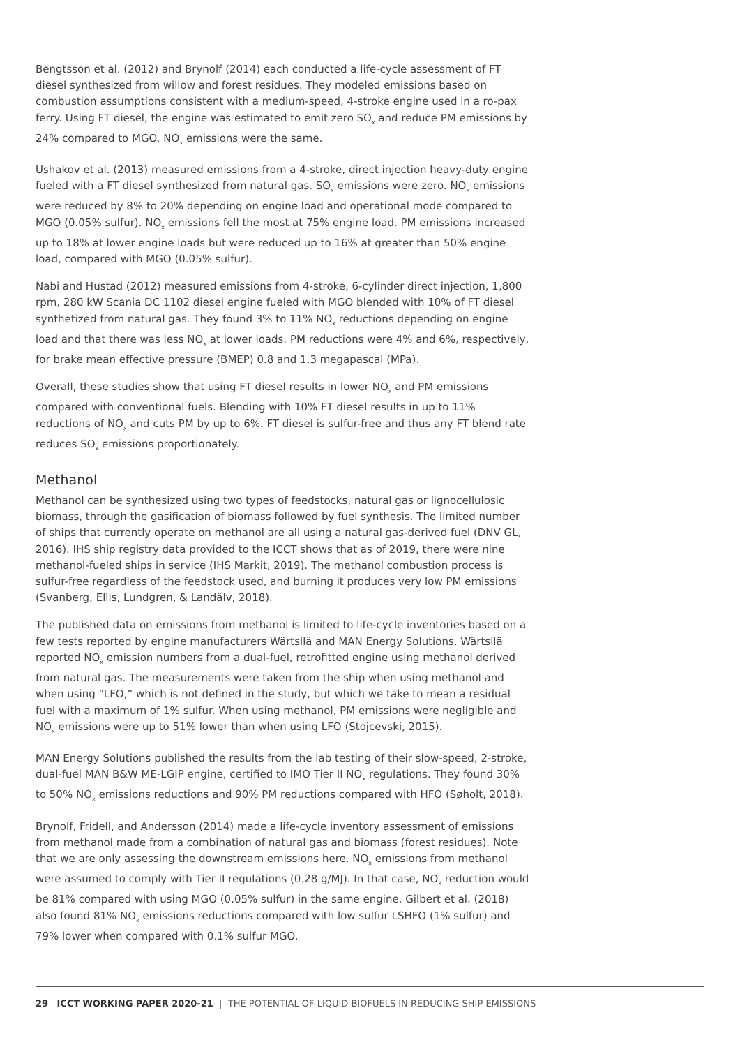Bengtsson et al. (2012) and Brynolf (2014) each conducted a life-cycle assessment of FT diesel synthesized from willow and forest residues. They modeled emissions based on combustion assumptions consistent with a medium-speed, 4-stroke engine used in a ro-pax ferry. Using FT diesel, the engine was estimated to emit zero SO<sub>x</sub> and reduce PM emissions by 24% compared to MGO. NO<sub>x</sub> emissions were the same.
Ushakov et al. (2013) measured emissions from a 4-stroke, direct injection heavy-duty engine fueled with a FT diesel synthesized from natural gas. SO<sub>x</sub> emissions were zero. NO<sub>x</sub> emissions were reduced by 8% to 20% depending on engine load and operational mode compared to MGO (0.05% sulfur). NO<sub>x</sub> emissions fell the most at 75% engine load. PM emissions increased up to 18% at lower engine loads but were reduced up to 16% at greater than 50% engine load, compared with MGO (0.05% sulfur).
Nabi and Hustad (2012) measured emissions from 4-stroke, 6-cylinder direct injection, 1,800 rpm, 280 kW Scania DC 1102 diesel engine fueled with MGO blended with 10% of FT diesel synthetized from natural gas. They found 3% to 11% NO<sub>x</sub> reductions depending on engine load and that there was less NO<sub>x</sub> at lower loads. PM reductions were 4% and 6%, respectively, for brake mean effective pressure (BMEP) 0.8 and 1.3 megapascal (MPa).
Overall, these studies show that using FT diesel results in lower NO<sub>x</sub> and PM emissions compared with conventional fuels. Blending with 10% FT diesel results in up to 11% reductions of NO<sub>x</sub> and cuts PM by up to 6%. FT diesel is sulfur-free and thus any FT blend rate reduces SO<sub>x</sub> emissions proportionately.
Methanol
Methanol can be synthesized using two types of feedstocks, natural gas or lignocellulosic biomass, through the gasification of biomass followed by fuel synthesis. The limited number of ships that currently operate on methanol are all using a natural gas-derived fuel (DNV GL, 2016). IHS ship registry data provided to the ICCT shows that as of 2019, there were nine methanol-fueled ships in service (IHS Markit, 2019). The methanol combustion process is sulfur-free regardless of the feedstock used, and burning it produces very low PM emissions (Svanberg, Ellis, Lundgren, & Landälv, 2018).
The published data on emissions from methanol is limited to life-cycle inventories based on a few tests reported by engine manufacturers Wärtsilä and MAN Energy Solutions. Wärtsilä reported NO<sub>x</sub> emission numbers from a dual-fuel, retrofitted engine using methanol derived from natural gas. The measurements were taken from the ship when using methanol and when using “LFO,” which is not defined in the study, but which we take to mean a residual fuel with a maximum of 1% sulfur. When using methanol, PM emissions were negligible and NO<sub>x</sub> emissions were up to 51% lower than when using LFO (Stojcevski, 2015).
MAN Energy Solutions published the results from the lab testing of their slow-speed, 2-stroke, dual-fuel MAN B&W ME-LGIP engine, certified to IMO Tier II NO<sub>x</sub> regulations. They found 30% to 50% NO<sub>x</sub> emissions reductions and 90% PM reductions compared with HFO (Søholt, 2018).
Brynolf, Fridell, and Andersson (2014) made a life-cycle inventory assessment of emissions from methanol made from a combination of natural gas and biomass (forest residues). Note that we are only assessing the downstream emissions here. NO<sub>x</sub> emissions from methanol were assumed to comply with Tier II regulations (0.28 g/MJ). In that case, NO<sub>x</sub> reduction would be 81% compared with using MGO (0.05% sulfur) in the same engine. Gilbert et al. (2018) also found 81% NO<sub>x</sub> emissions reductions compared with low sulfur LSHFO (1% sulfur) and 79% lower when compared with 0.1% sulfur MGO.
29 ICCT WORKING PAPER 2020-21 | THE POTENTIAL OF LIQUID BIOFUELS IN REDUCING SHIP EMISSIONS